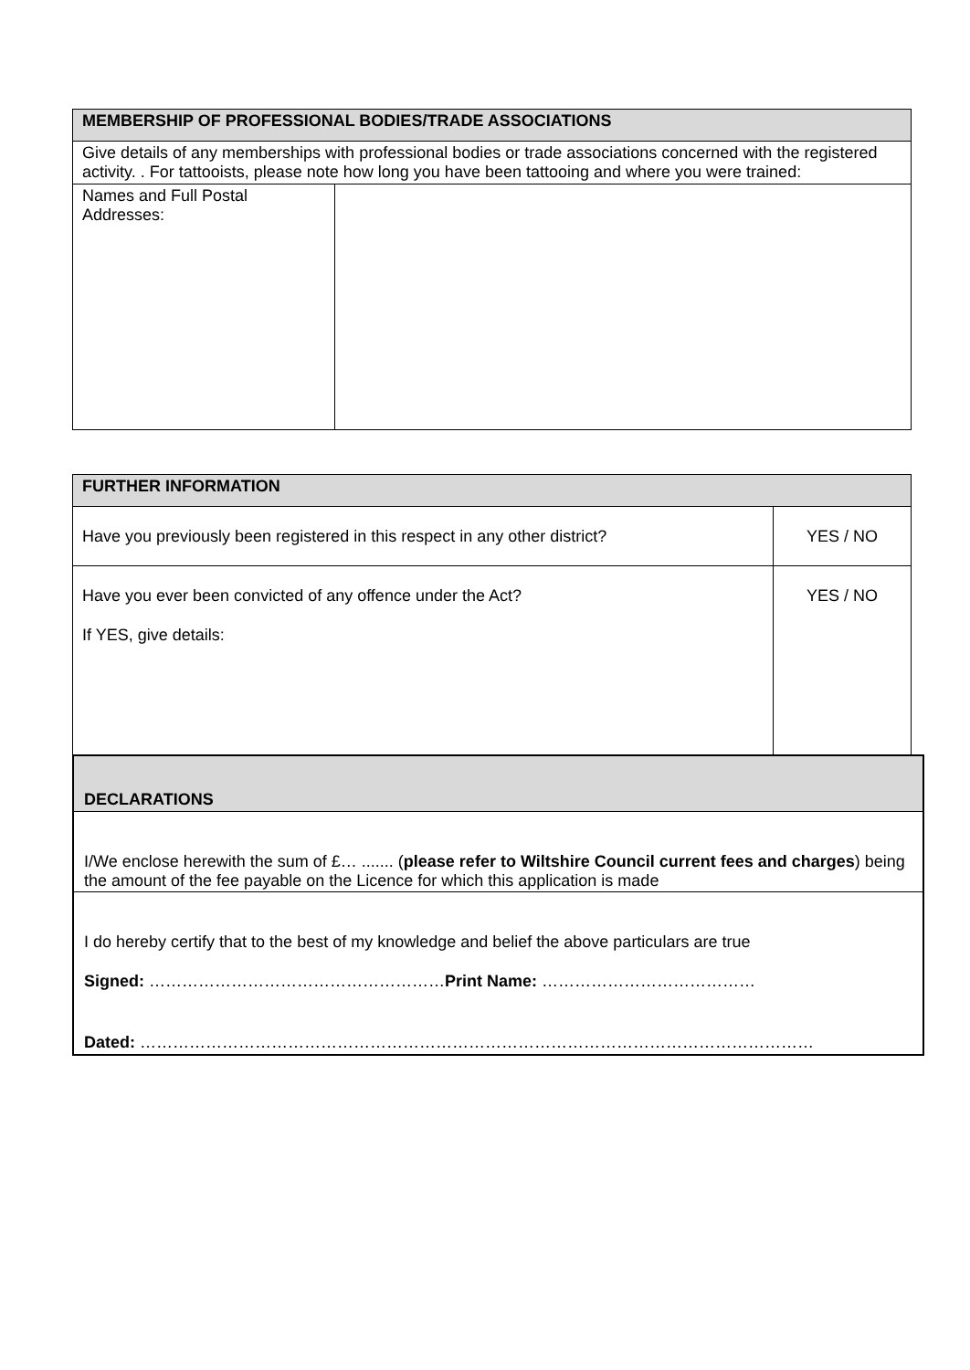| MEMBERSHIP OF PROFESSIONAL BODIES/TRADE ASSOCIATIONS | |
| --- | --- |
| Give details of any memberships with professional bodies or trade associations concerned with the registered activity. . For tattooists, please note how long you have been tattooing and where you were trained: | |
| Names and Full Postal Addresses: | |
| FURTHER INFORMATION | |
| --- | --- |
| Have you previously been registered in this respect in any other district? | YES / NO |
| Have you ever been convicted of any offence under the Act? If YES, give details: | YES / NO |
| DECLARATIONS |
| --- |
| I/We enclose herewith the sum of £… ....... ( please refer to Wiltshire Council current fees and charges ) being the amount of the fee payable on the Licence for which this application is made |
| I do hereby certify that to the best of my knowledge and belief the above particulars are true Signed: ……………………………………………… Print Name: ………………………………… Dated: …………………………………………………………………………………………………………… |